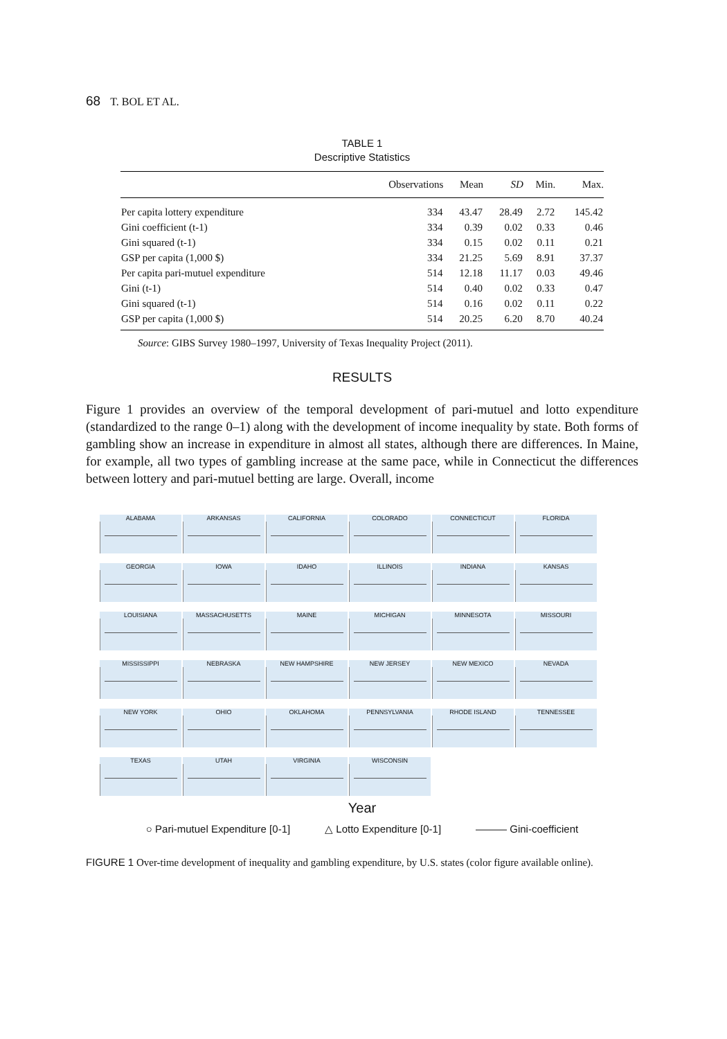68 T. BOL ET AL.
TABLE 1
Descriptive Statistics
| | Observations | Mean | SD | Min. | Max. |
| --- | --- | --- | --- | --- | --- |
| Per capita lottery expenditure | 334 | 43.47 | 28.49 | 2.72 | 145.42 |
| Gini coefficient (t-1) | 334 | 0.39 | 0.02 | 0.33 | 0.46 |
| Gini squared (t-1) | 334 | 0.15 | 0.02 | 0.11 | 0.21 |
| GSP per capita (1,000 $) | 334 | 21.25 | 5.69 | 8.91 | 37.37 |
| Per capita pari-mutuel expenditure | 514 | 12.18 | 11.17 | 0.03 | 49.46 |
| Gini (t-1) | 514 | 0.40 | 0.02 | 0.33 | 0.47 |
| Gini squared (t-1) | 514 | 0.16 | 0.02 | 0.11 | 0.22 |
| GSP per capita (1,000 $) | 514 | 20.25 | 6.20 | 8.70 | 40.24 |
Source: GIBS Survey 1980–1997, University of Texas Inequality Project (2011).
RESULTS
Figure 1 provides an overview of the temporal development of pari-mutuel and lotto expenditure (standardized to the range 0–1) along with the development of income inequality by state. Both forms of gambling show an increase in expenditure in almost all states, although there are differences. In Maine, for example, all two types of gambling increase at the same pace, while in Connecticut the differences between lottery and pari-mutuel betting are large. Overall, income
ALABAMA
ARKANSAS
CALIFORNIA
COLORADO
CONNECTICUT
FLORIDA
GEORGIA
IOWA
IDAHO
ILLINOIS
INDIANA
KANSAS
LOUISIANA
MASSACHUSETTS
MAINE
MICHIGAN
MINNESOTA
MISSOURI
MISSISSIPPI
NEBRASKA
NEW HAMPSHIRE
NEW JERSEY
NEW MEXICO
NEVADA
NEW YORK
OHIO
OKLAHOMA
PENNSYLVANIA
RHODE ISLAND
TENNESSEE
TEXAS
UTAH
VIRGINIA
WISCONSIN
Year
○ Pari-mutuel Expenditure [0-1] △ Lotto Expenditure [0-1] ——— Gini-coefficient
FIGURE 1 Over-time development of inequality and gambling expenditure, by U.S. states (color figure available online).